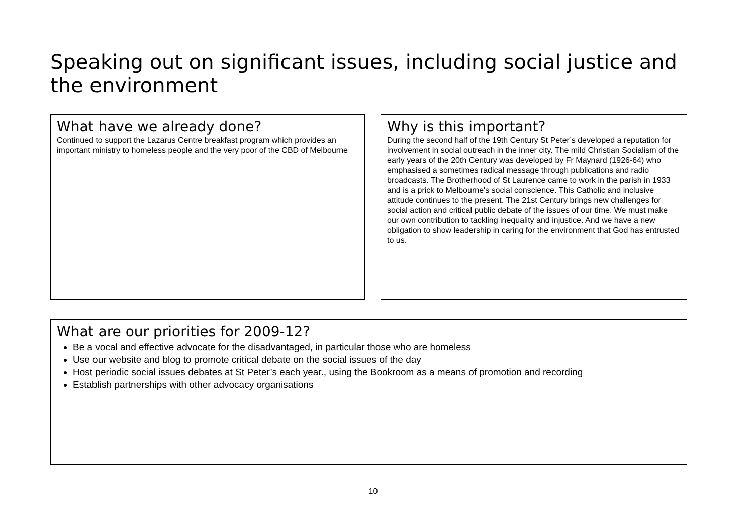Speaking out on significant issues, including social justice and the environment
What have we already done?
Continued to support the Lazarus Centre breakfast program which provides an important ministry to homeless people and the very poor of the CBD of Melbourne
Why is this important?
During the second half of the 19th Century St Peter’s developed a reputation for involvement in social outreach in the inner city. The mild Christian Socialism of the early years of the 20th Century was developed by Fr Maynard (1926-64) who emphasised a sometimes radical message through publications and radio broadcasts. The Brotherhood of St Laurence came to work in the parish in 1933 and is a prick to Melbourne's social conscience. This Catholic and inclusive attitude continues to the present. The 21st Century brings new challenges for social action and critical public debate of the issues of our time. We must make our own contribution to tackling inequality and injustice. And we have a new obligation to show leadership in caring for the environment that God has entrusted to us.
What are our priorities for 2009-12?
Be a vocal and effective advocate for the disadvantaged, in particular those who are homeless
Use our website and blog to promote critical debate on the social issues of the day
Host periodic social issues debates at St Peter’s each year., using the Bookroom as a means of promotion and recording
Establish partnerships with other advocacy organisations
10